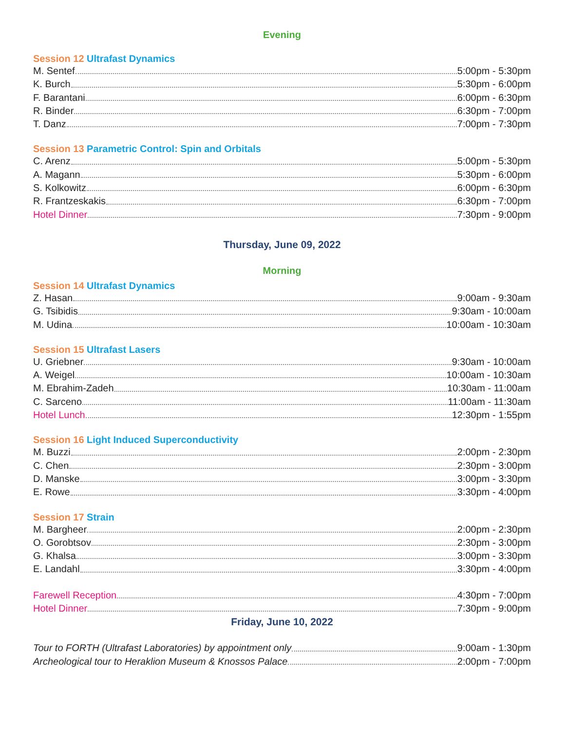Evening
Session 12 Ultrafast Dynamics
M. Sentef 5:00pm - 5:30pm
K. Burch 5:30pm - 6:00pm
F. Barantani 6:00pm - 6:30pm
R. Binder 6:30pm - 7:00pm
T. Danz 7:00pm - 7:30pm
Session 13 Parametric Control: Spin and Orbitals
C. Arenz 5:00pm - 5:30pm
A. Magann 5:30pm - 6:00pm
S. Kolkowitz 6:00pm - 6:30pm
R. Frantzeskakis 6:30pm - 7:00pm
Hotel Dinner 7:30pm - 9:00pm
Thursday, June 09, 2022
Morning
Session 14 Ultrafast Dynamics
Z. Hasan 9:00am - 9:30am
G. Tsibidis 9:30am - 10:00am
M. Udina 10:00am - 10:30am
Session 15 Ultrafast Lasers
U. Griebner 9:30am - 10:00am
A. Weigel 10:00am - 10:30am
M. Ebrahim-Zadeh 10:30am - 11:00am
C. Sarceno 11:00am - 11:30am
Hotel Lunch 12:30pm - 1:55pm
Session 16 Light Induced Superconductivity
M. Buzzi 2:00pm - 2:30pm
C. Chen 2:30pm - 3:00pm
D. Manske 3:00pm - 3:30pm
E. Rowe 3:30pm - 4:00pm
Session 17 Strain
M. Bargheer 2:00pm - 2:30pm
O. Gorobtsov 2:30pm - 3:00pm
G. Khalsa 3:00pm - 3:30pm
E. Landahl 3:30pm - 4:00pm
Farewell Reception 4:30pm - 7:00pm
Hotel Dinner 7:30pm - 9:00pm
Friday, June 10, 2022
Tour to FORTH (Ultrafast Laboratories) by appointment only 9:00am - 1:30pm
Archeological tour to Heraklion Museum & Knossos Palace 2:00pm - 7:00pm